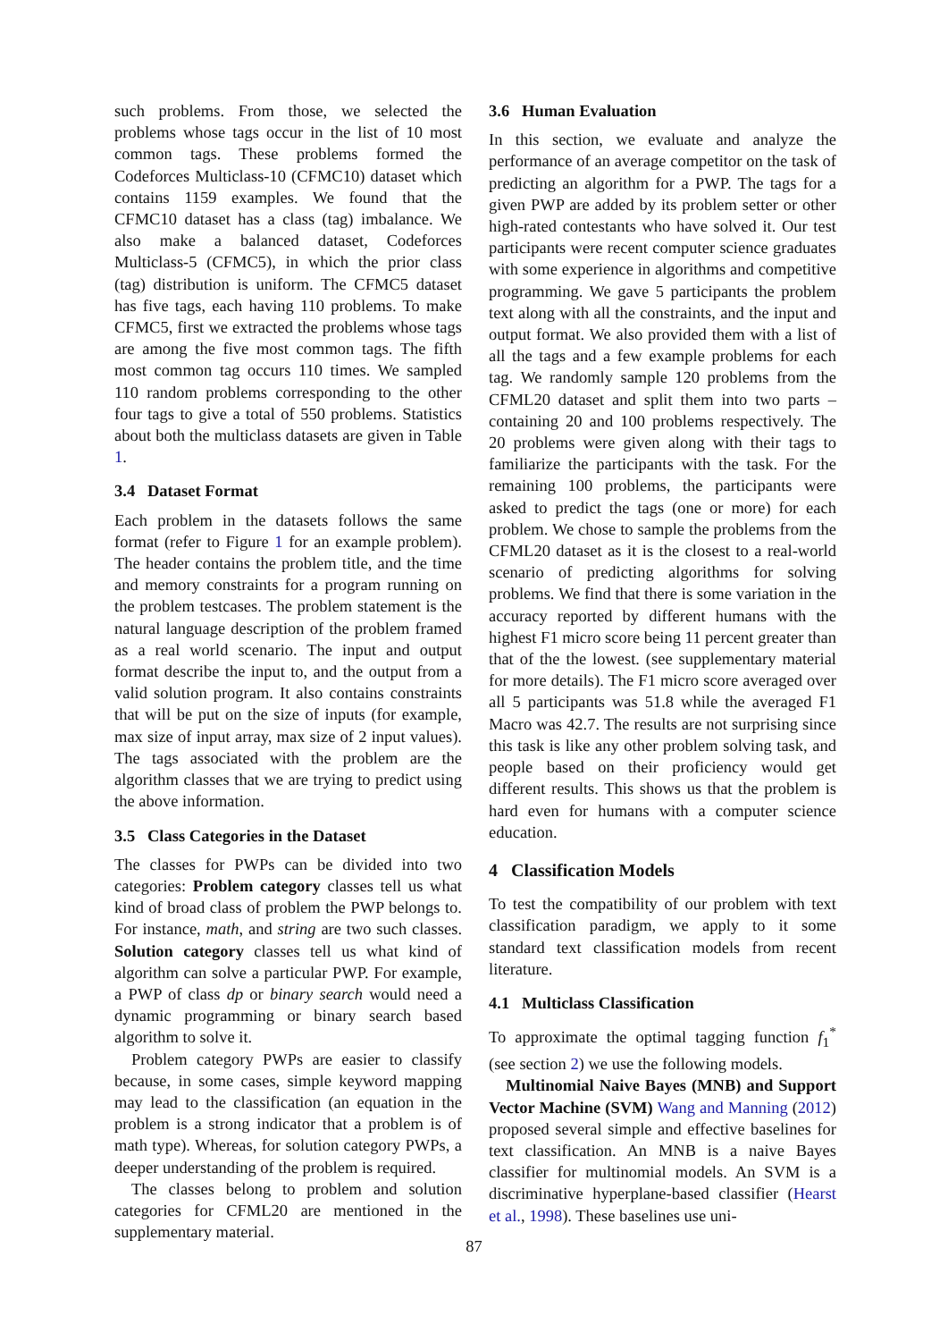such problems. From those, we selected the problems whose tags occur in the list of 10 most common tags. These problems formed the Codeforces Multiclass-10 (CFMC10) dataset which contains 1159 examples. We found that the CFMC10 dataset has a class (tag) imbalance. We also make a balanced dataset, Codeforces Multiclass-5 (CFMC5), in which the prior class (tag) distribution is uniform. The CFMC5 dataset has five tags, each having 110 problems. To make CFMC5, first we extracted the problems whose tags are among the five most common tags. The fifth most common tag occurs 110 times. We sampled 110 random problems corresponding to the other four tags to give a total of 550 problems. Statistics about both the multiclass datasets are given in Table 1.
3.4 Dataset Format
Each problem in the datasets follows the same format (refer to Figure 1 for an example problem). The header contains the problem title, and the time and memory constraints for a program running on the problem testcases. The problem statement is the natural language description of the problem framed as a real world scenario. The input and output format describe the input to, and the output from a valid solution program. It also contains constraints that will be put on the size of inputs (for example, max size of input array, max size of 2 input values). The tags associated with the problem are the algorithm classes that we are trying to predict using the above information.
3.5 Class Categories in the Dataset
The classes for PWPs can be divided into two categories: Problem category classes tell us what kind of broad class of problem the PWP belongs to. For instance, math, and string are two such classes. Solution category classes tell us what kind of algorithm can solve a particular PWP. For example, a PWP of class dp or binary search would need a dynamic programming or binary search based algorithm to solve it.
Problem category PWPs are easier to classify because, in some cases, simple keyword mapping may lead to the classification (an equation in the problem is a strong indicator that a problem is of math type). Whereas, for solution category PWPs, a deeper understanding of the problem is required.
The classes belong to problem and solution categories for CFML20 are mentioned in the supplementary material.
3.6 Human Evaluation
In this section, we evaluate and analyze the performance of an average competitor on the task of predicting an algorithm for a PWP. The tags for a given PWP are added by its problem setter or other high-rated contestants who have solved it. Our test participants were recent computer science graduates with some experience in algorithms and competitive programming. We gave 5 participants the problem text along with all the constraints, and the input and output format. We also provided them with a list of all the tags and a few example problems for each tag. We randomly sample 120 problems from the CFML20 dataset and split them into two parts – containing 20 and 100 problems respectively. The 20 problems were given along with their tags to familiarize the participants with the task. For the remaining 100 problems, the participants were asked to predict the tags (one or more) for each problem. We chose to sample the problems from the CFML20 dataset as it is the closest to a real-world scenario of predicting algorithms for solving problems. We find that there is some variation in the accuracy reported by different humans with the highest F1 micro score being 11 percent greater than that of the the lowest. (see supplementary material for more details). The F1 micro score averaged over all 5 participants was 51.8 while the averaged F1 Macro was 42.7. The results are not surprising since this task is like any other problem solving task, and people based on their proficiency would get different results. This shows us that the problem is hard even for humans with a computer science education.
4 Classification Models
To test the compatibility of our problem with text classification paradigm, we apply to it some standard text classification models from recent literature.
4.1 Multiclass Classification
To approximate the optimal tagging function f<sub>1</sub><sup>*</sup> (see section 2) we use the following models.
Multinomial Naive Bayes (MNB) and Support Vector Machine (SVM) Wang and Manning (2012) proposed several simple and effective baselines for text classification. An MNB is a naive Bayes classifier for multinomial models. An SVM is a discriminative hyperplane-based classifier (Hearst et al., 1998). These baselines use uni-
87